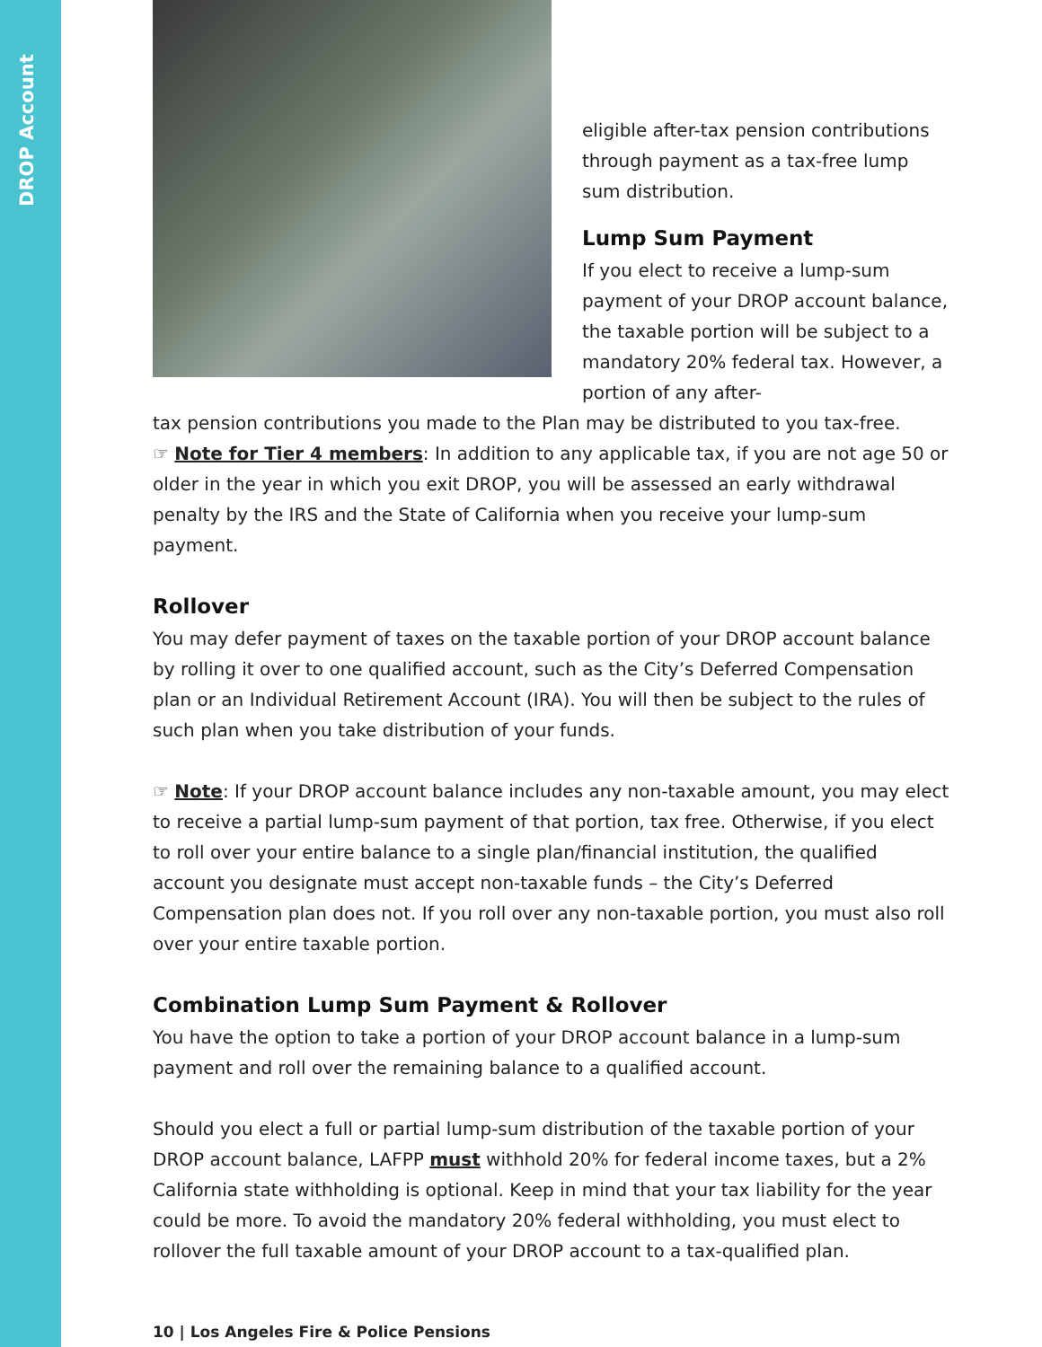DROP Account
eligible after-tax pension contributions through payment as a tax-free lump sum distribution.
Lump Sum Payment
If you elect to receive a lump-sum payment of your DROP account balance, the taxable portion will be subject to a mandatory 20% federal tax. However, a portion of any after-
tax pension contributions you made to the Plan may be distributed to you tax-free.
☞ Note for Tier 4 members: In addition to any applicable tax, if you are not age 50 or older in the year in which you exit DROP, you will be assessed an early withdrawal penalty by the IRS and the State of California when you receive your lump-sum payment.
Rollover
You may defer payment of taxes on the taxable portion of your DROP account balance by rolling it over to one qualified account, such as the City’s Deferred Compensation plan or an Individual Retirement Account (IRA). You will then be subject to the rules of such plan when you take distribution of your funds.
☞ Note: If your DROP account balance includes any non-taxable amount, you may elect to receive a partial lump-sum payment of that portion, tax free. Otherwise, if you elect to roll over your entire balance to a single plan/financial institution, the qualified account you designate must accept non-taxable funds – the City’s Deferred Compensation plan does not. If you roll over any non-taxable portion, you must also roll over your entire taxable portion.
Combination Lump Sum Payment & Rollover
You have the option to take a portion of your DROP account balance in a lump-sum payment and roll over the remaining balance to a qualified account.
Should you elect a full or partial lump-sum distribution of the taxable portion of your DROP account balance, LAFPP must withhold 20% for federal income taxes, but a 2% California state withholding is optional. Keep in mind that your tax liability for the year could be more. To avoid the mandatory 20% federal withholding, you must elect to rollover the full taxable amount of your DROP account to a tax-qualified plan.
10 | Los Angeles Fire & Police Pensions